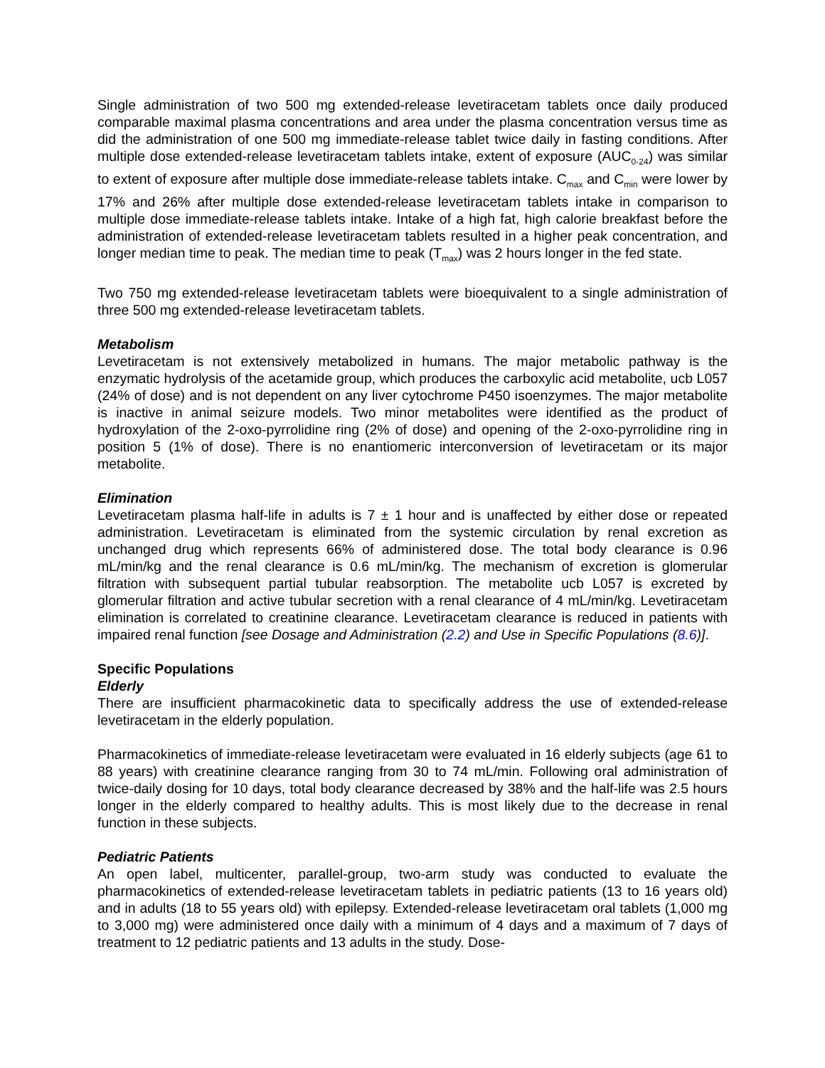Single administration of two 500 mg extended-release levetiracetam tablets once daily produced comparable maximal plasma concentrations and area under the plasma concentration versus time as did the administration of one 500 mg immediate-release tablet twice daily in fasting conditions. After multiple dose extended-release levetiracetam tablets intake, extent of exposure (AUC<sub>0-24</sub>) was similar to extent of exposure after multiple dose immediate-release tablets intake. C<sub>max</sub> and C<sub>min</sub> were lower by 17% and 26% after multiple dose extended-release levetiracetam tablets intake in comparison to multiple dose immediate-release tablets intake. Intake of a high fat, high calorie breakfast before the administration of extended-release levetiracetam tablets resulted in a higher peak concentration, and longer median time to peak. The median time to peak (T<sub>max</sub>) was 2 hours longer in the fed state.
Two 750 mg extended-release levetiracetam tablets were bioequivalent to a single administration of three 500 mg extended-release levetiracetam tablets.
Metabolism
Levetiracetam is not extensively metabolized in humans. The major metabolic pathway is the enzymatic hydrolysis of the acetamide group, which produces the carboxylic acid metabolite, ucb L057 (24% of dose) and is not dependent on any liver cytochrome P450 isoenzymes. The major metabolite is inactive in animal seizure models. Two minor metabolites were identified as the product of hydroxylation of the 2-oxo-pyrrolidine ring (2% of dose) and opening of the 2-oxo-pyrrolidine ring in position 5 (1% of dose). There is no enantiomeric interconversion of levetiracetam or its major metabolite.
Elimination
Levetiracetam plasma half-life in adults is 7 ± 1 hour and is unaffected by either dose or repeated administration. Levetiracetam is eliminated from the systemic circulation by renal excretion as unchanged drug which represents 66% of administered dose. The total body clearance is 0.96 mL/min/kg and the renal clearance is 0.6 mL/min/kg. The mechanism of excretion is glomerular filtration with subsequent partial tubular reabsorption. The metabolite ucb L057 is excreted by glomerular filtration and active tubular secretion with a renal clearance of 4 mL/min/kg. Levetiracetam elimination is correlated to creatinine clearance. Levetiracetam clearance is reduced in patients with impaired renal function [see Dosage and Administration (2.2) and Use in Specific Populations (8.6)].
Specific Populations
Elderly
There are insufficient pharmacokinetic data to specifically address the use of extended-release levetiracetam in the elderly population.
Pharmacokinetics of immediate-release levetiracetam were evaluated in 16 elderly subjects (age 61 to 88 years) with creatinine clearance ranging from 30 to 74 mL/min. Following oral administration of twice-daily dosing for 10 days, total body clearance decreased by 38% and the half-life was 2.5 hours longer in the elderly compared to healthy adults. This is most likely due to the decrease in renal function in these subjects.
Pediatric Patients
An open label, multicenter, parallel-group, two-arm study was conducted to evaluate the pharmacokinetics of extended-release levetiracetam tablets in pediatric patients (13 to 16 years old) and in adults (18 to 55 years old) with epilepsy. Extended-release levetiracetam oral tablets (1,000 mg to 3,000 mg) were administered once daily with a minimum of 4 days and a maximum of 7 days of treatment to 12 pediatric patients and 13 adults in the study. Dose-